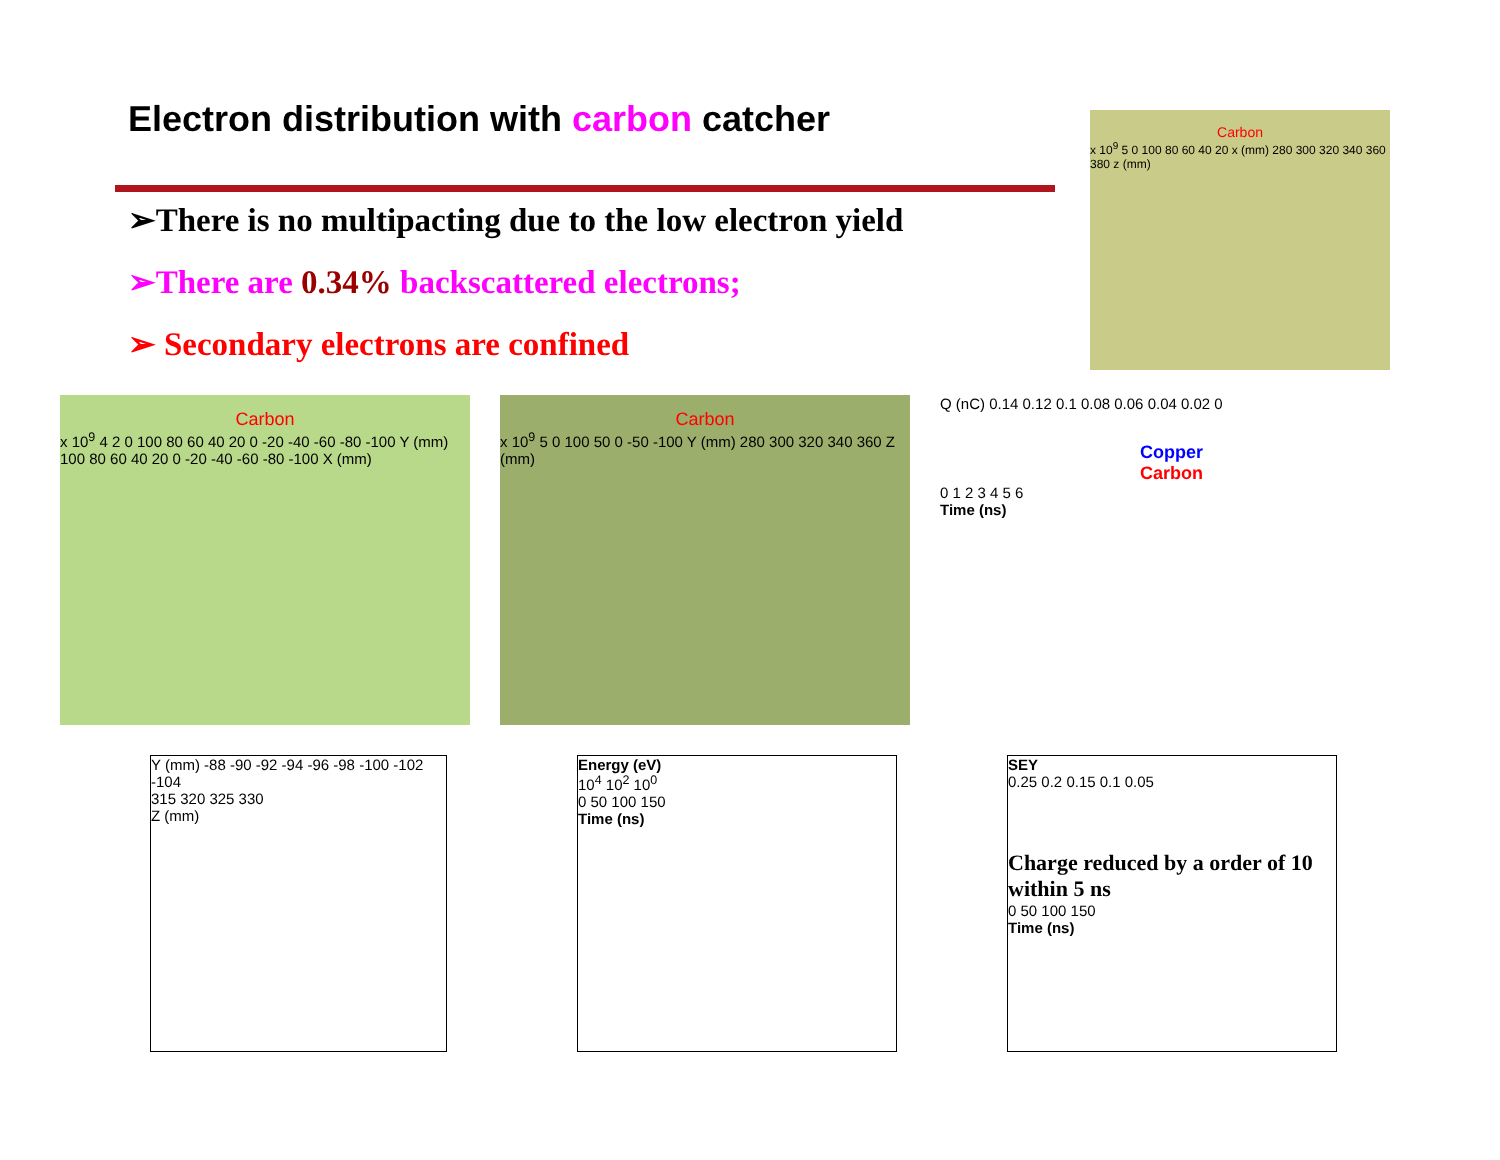Electron distribution with carbon catcher
➢There is no multipacting due to the low electron yield
➢There are 0.34% backscattered electrons;
➢ Secondary electrons are confined
Carbon
x 10<sup>9</sup> 5 0 100 80 60 40 20 x (mm) 280 300 320 340 360 380 z (mm)
Carbon
x 10<sup>9</sup> 4 2 0 100 80 60 40 20 0 -20 -40 -60 -80 -100 Y (mm) 100 80 60 40 20 0 -20 -40 -60 -80 -100 X (mm)
Carbon
x 10<sup>9</sup> 5 0 100 50 0 -50 -100 Y (mm) 280 300 320 340 360 Z (mm)
Q (nC) 0.14 0.12 0.1 0.08 0.06 0.04 0.02 0
Copper
Carbon
0 1 2 3 4 5 6
Time (ns)
Y (mm) -88 -90 -92 -94 -96 -98 -100 -102 -104
315 320 325 330
Z (mm)
Energy (eV)
10<sup>4</sup> 10<sup>2</sup> 10<sup>0</sup>
0 50 100 150
Time (ns)
SEY
0.25 0.2 0.15 0.1 0.05
Charge reduced by a order of 10 within 5 ns
0 50 100 150
Time (ns)